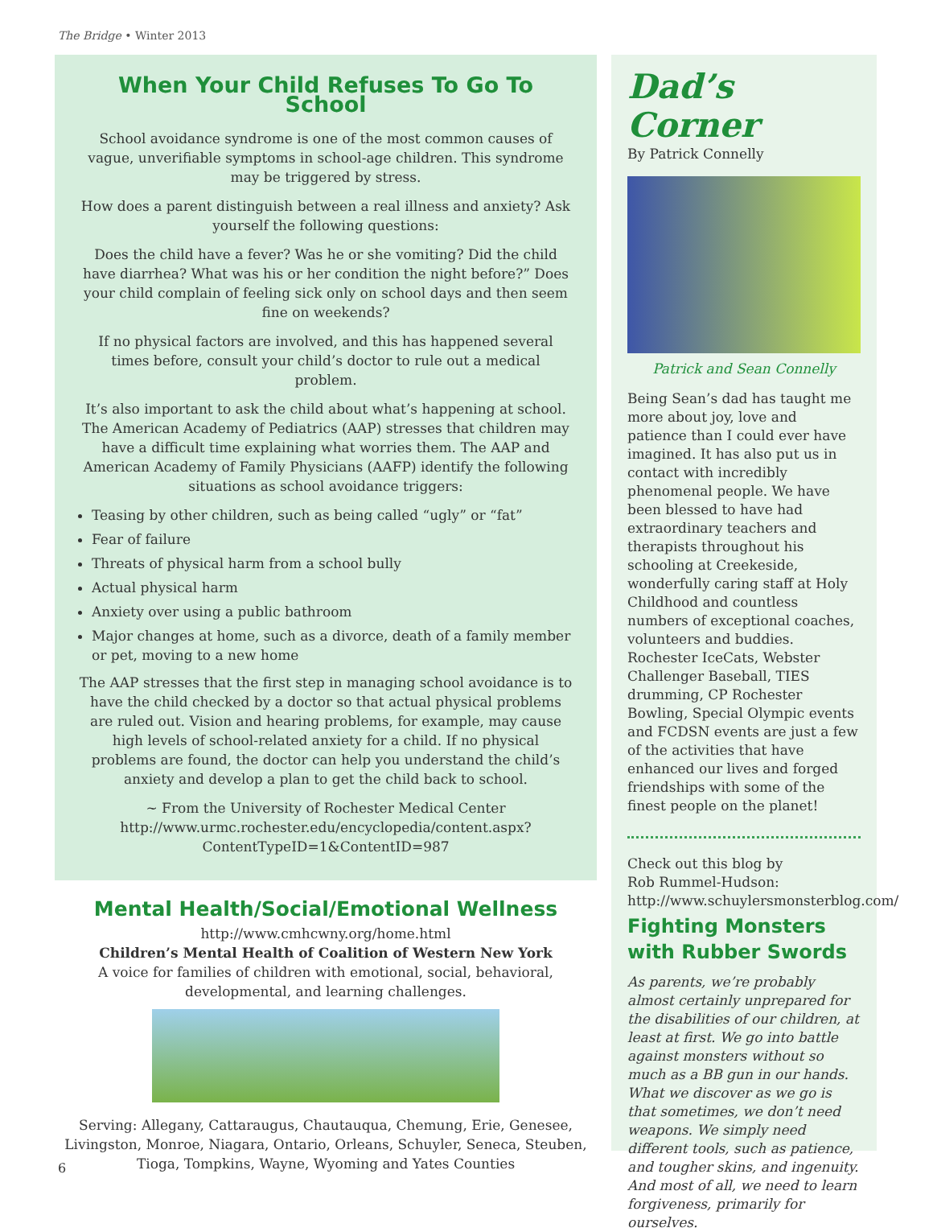The Bridge • Winter 2013
When Your Child Refuses To Go To School
School avoidance syndrome is one of the most common causes of vague, unverifiable symptoms in school-age children. This syndrome may be triggered by stress.
How does a parent distinguish between a real illness and anxiety? Ask yourself the following questions:
Does the child have a fever? Was he or she vomiting? Did the child have diarrhea? What was his or her condition the night before?” Does your child complain of feeling sick only on school days and then seem fine on weekends?
If no physical factors are involved, and this has happened several times before, consult your child’s doctor to rule out a medical problem.
It’s also important to ask the child about what’s happening at school. The American Academy of Pediatrics (AAP) stresses that children may have a difficult time explaining what worries them. The AAP and American Academy of Family Physicians (AAFP) identify the following situations as school avoidance triggers:
Teasing by other children, such as being called “ugly” or “fat”
Fear of failure
Threats of physical harm from a school bully
Actual physical harm
Anxiety over using a public bathroom
Major changes at home, such as a divorce, death of a family member or pet, moving to a new home
The AAP stresses that the first step in managing school avoidance is to have the child checked by a doctor so that actual physical problems are ruled out. Vision and hearing problems, for example, may cause high levels of school-related anxiety for a child. If no physical problems are found, the doctor can help you understand the child’s anxiety and develop a plan to get the child back to school.
~ From the University of Rochester Medical Center
http://www.urmc.rochester.edu/encyclopedia/content.aspx?
ContentTypeID=1&ContentID=987
Mental Health/Social/Emotional Wellness
http://www.cmhcwny.org/home.html
Children’s Mental Health of Coalition of Western New York
A voice for families of children with emotional, social, behavioral, developmental, and learning challenges.
Serving: Allegany, Cattaraugus, Chautauqua, Chemung, Erie, Genesee, Livingston, Monroe, Niagara, Ontario, Orleans, Schuyler, Seneca, Steuben, Tioga, Tompkins, Wayne, Wyoming and Yates Counties
Dad’s Corner
By Patrick Connelly
Patrick and Sean Connelly
Being Sean’s dad has taught me more about joy, love and patience than I could ever have imagined. It has also put us in contact with incredibly phenomenal people. We have been blessed to have had extraordinary teachers and therapists throughout his schooling at Creekeside, wonderfully caring staff at Holy Childhood and countless numbers of exceptional coaches, volunteers and buddies. Rochester IceCats, Webster Challenger Baseball, TIES drumming, CP Rochester Bowling, Special Olympic events and FCDSN events are just a few of the activities that have enhanced our lives and forged friendships with some of the finest people on the planet!
Check out this blog by
Rob Rummel-Hudson:
http://www.schuylersmonsterblog.com/
Fighting Monsters with Rubber Swords
As parents, we’re probably almost certainly unprepared for the disabilities of our children, at least at first. We go into battle against monsters without so much as a BB gun in our hands. What we discover as we go is that sometimes, we don’t need weapons. We simply need different tools, such as patience, and tougher skins, and ingenuity. And most of all, we need to learn forgiveness, primarily for ourselves.
6